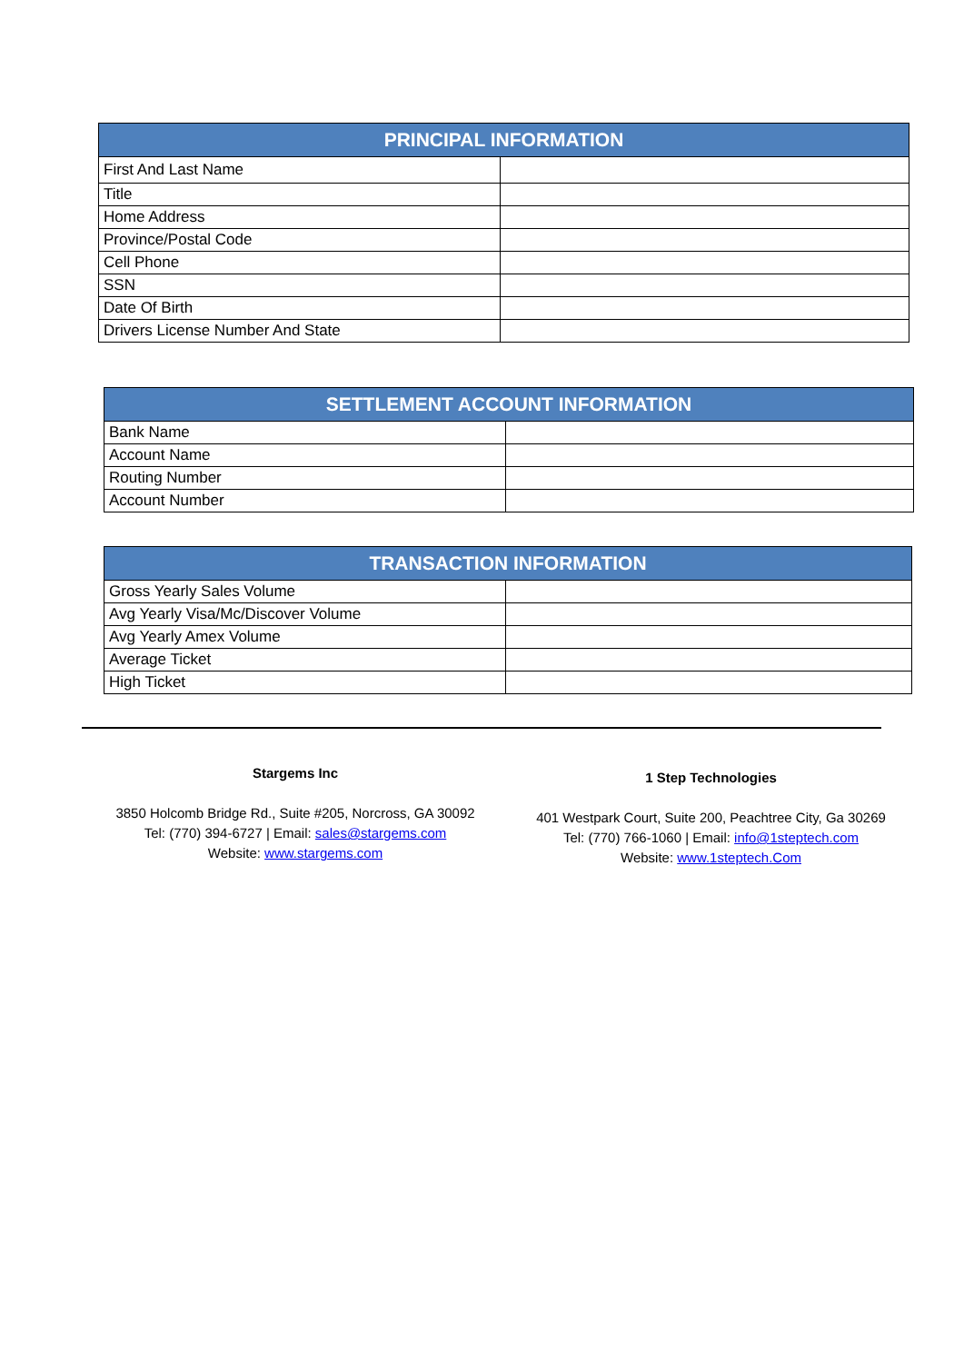| PRINCIPAL INFORMATION | |
| --- | --- |
| First And Last Name | |
| Title | |
| Home Address | |
| Province/Postal Code | |
| Cell Phone | |
| SSN | |
| Date Of Birth | |
| Drivers License Number And State | |
| SETTLEMENT ACCOUNT INFORMATION | |
| --- | --- |
| Bank Name | |
| Account Name | |
| Routing Number | |
| Account Number | |
| TRANSACTION INFORMATION | |
| --- | --- |
| Gross Yearly Sales Volume | |
| Avg Yearly Visa/Mc/Discover Volume | |
| Avg Yearly Amex Volume | |
| Average Ticket | |
| High Ticket | |
Stargems Inc
3850 Holcomb Bridge Rd., Suite #205, Norcross, GA 30092
Tel: (770) 394-6727 | Email: sales@stargems.com
Website: www.stargems.com
1 Step Technologies
401 Westpark Court, Suite 200, Peachtree City, Ga 30269
Tel: (770) 766-1060 | Email: info@1steptech.com
Website: www.1steptech.Com